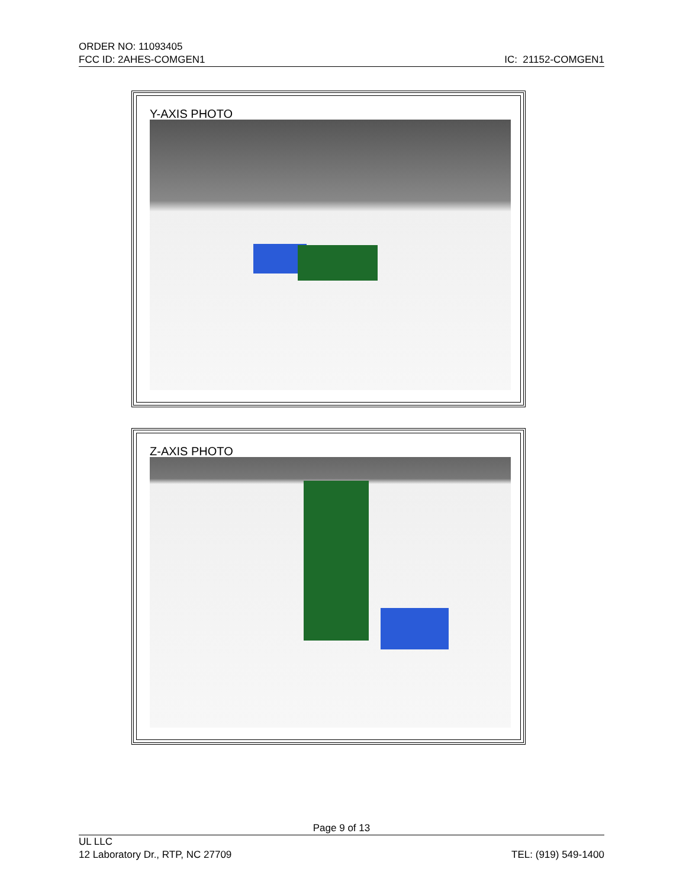ORDER NO: 11093405
FCC ID: 2AHES-COMGEN1 IC: 21152-COMGEN1
Y-AXIS PHOTO
Z-AXIS PHOTO
Page 9 of 13
UL LLC
12 Laboratory Dr., RTP, NC 27709 TEL: (919) 549-1400